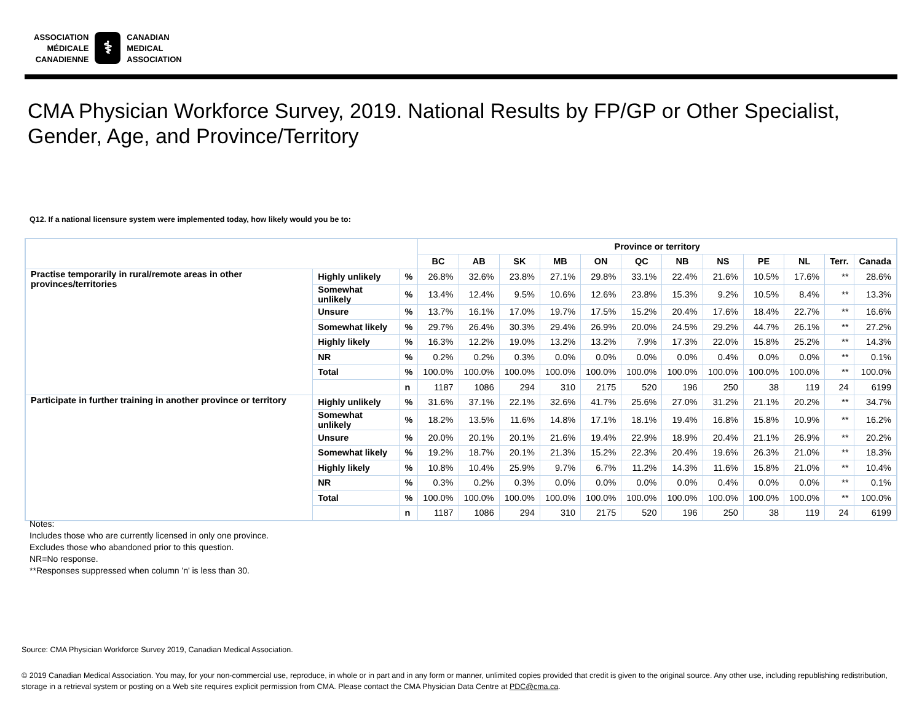ASSOCIATION
MÉDICALE
CANADIENNE
⚕
CANADIAN
MEDICAL
ASSOCIATION
CMA Physician Workforce Survey, 2019. National Results by FP/GP or Other Specialist,
Gender, Age, and Province/Territory
Q12. If a national licensure system were implemented today, how likely would you be to:
| | | | Province or territory | | | | | | | | | | | |
| --- | --- | --- | --- | --- | --- | --- | --- | --- | --- | --- | --- | --- | --- | --- |
| | | | BC | AB | SK | MB | ON | QC | NB | NS | PE | NL | Terr. | Canada |
| Practise temporarily in rural/remote areas in other provinces/territories | Highly unlikely | % | 26.8% | 32.6% | 23.8% | 27.1% | 29.8% | 33.1% | 22.4% | 21.6% | 10.5% | 17.6% | ** | 28.6% |
| | Somewhat unlikely | % | 13.4% | 12.4% | 9.5% | 10.6% | 12.6% | 23.8% | 15.3% | 9.2% | 10.5% | 8.4% | ** | 13.3% |
| | Unsure | % | 13.7% | 16.1% | 17.0% | 19.7% | 17.5% | 15.2% | 20.4% | 17.6% | 18.4% | 22.7% | ** | 16.6% |
| | Somewhat likely | % | 29.7% | 26.4% | 30.3% | 29.4% | 26.9% | 20.0% | 24.5% | 29.2% | 44.7% | 26.1% | ** | 27.2% |
| | Highly likely | % | 16.3% | 12.2% | 19.0% | 13.2% | 13.2% | 7.9% | 17.3% | 22.0% | 15.8% | 25.2% | ** | 14.3% |
| | NR | % | 0.2% | 0.2% | 0.3% | 0.0% | 0.0% | 0.0% | 0.0% | 0.4% | 0.0% | 0.0% | ** | 0.1% |
| | Total | % | 100.0% | 100.0% | 100.0% | 100.0% | 100.0% | 100.0% | 100.0% | 100.0% | 100.0% | 100.0% | ** | 100.0% |
| | | n | 1187 | 1086 | 294 | 310 | 2175 | 520 | 196 | 250 | 38 | 119 | 24 | 6199 |
| Participate in further training in another province or territory | Highly unlikely | % | 31.6% | 37.1% | 22.1% | 32.6% | 41.7% | 25.6% | 27.0% | 31.2% | 21.1% | 20.2% | ** | 34.7% |
| | Somewhat unlikely | % | 18.2% | 13.5% | 11.6% | 14.8% | 17.1% | 18.1% | 19.4% | 16.8% | 15.8% | 10.9% | ** | 16.2% |
| | Unsure | % | 20.0% | 20.1% | 20.1% | 21.6% | 19.4% | 22.9% | 18.9% | 20.4% | 21.1% | 26.9% | ** | 20.2% |
| | Somewhat likely | % | 19.2% | 18.7% | 20.1% | 21.3% | 15.2% | 22.3% | 20.4% | 19.6% | 26.3% | 21.0% | ** | 18.3% |
| | Highly likely | % | 10.8% | 10.4% | 25.9% | 9.7% | 6.7% | 11.2% | 14.3% | 11.6% | 15.8% | 21.0% | ** | 10.4% |
| | NR | % | 0.3% | 0.2% | 0.3% | 0.0% | 0.0% | 0.0% | 0.0% | 0.4% | 0.0% | 0.0% | ** | 0.1% |
| | Total | % | 100.0% | 100.0% | 100.0% | 100.0% | 100.0% | 100.0% | 100.0% | 100.0% | 100.0% | 100.0% | ** | 100.0% |
| | | n | 1187 | 1086 | 294 | 310 | 2175 | 520 | 196 | 250 | 38 | 119 | 24 | 6199 |
Notes:
Includes those who are currently licensed in only one province.
Excludes those who abandoned prior to this question.
NR=No response.
**Responses suppressed when column 'n' is less than 30.
Source: CMA Physician Workforce Survey 2019, Canadian Medical Association.
© 2019 Canadian Medical Association. You may, for your non-commercial use, reproduce, in whole or in part and in any form or manner, unlimited copies provided that credit is given to the original source. Any other use, including republishing redistribution, storage in a retrieval system or posting on a Web site requires explicit permission from CMA. Please contact the CMA Physician Data Centre at PDC@cma.ca.